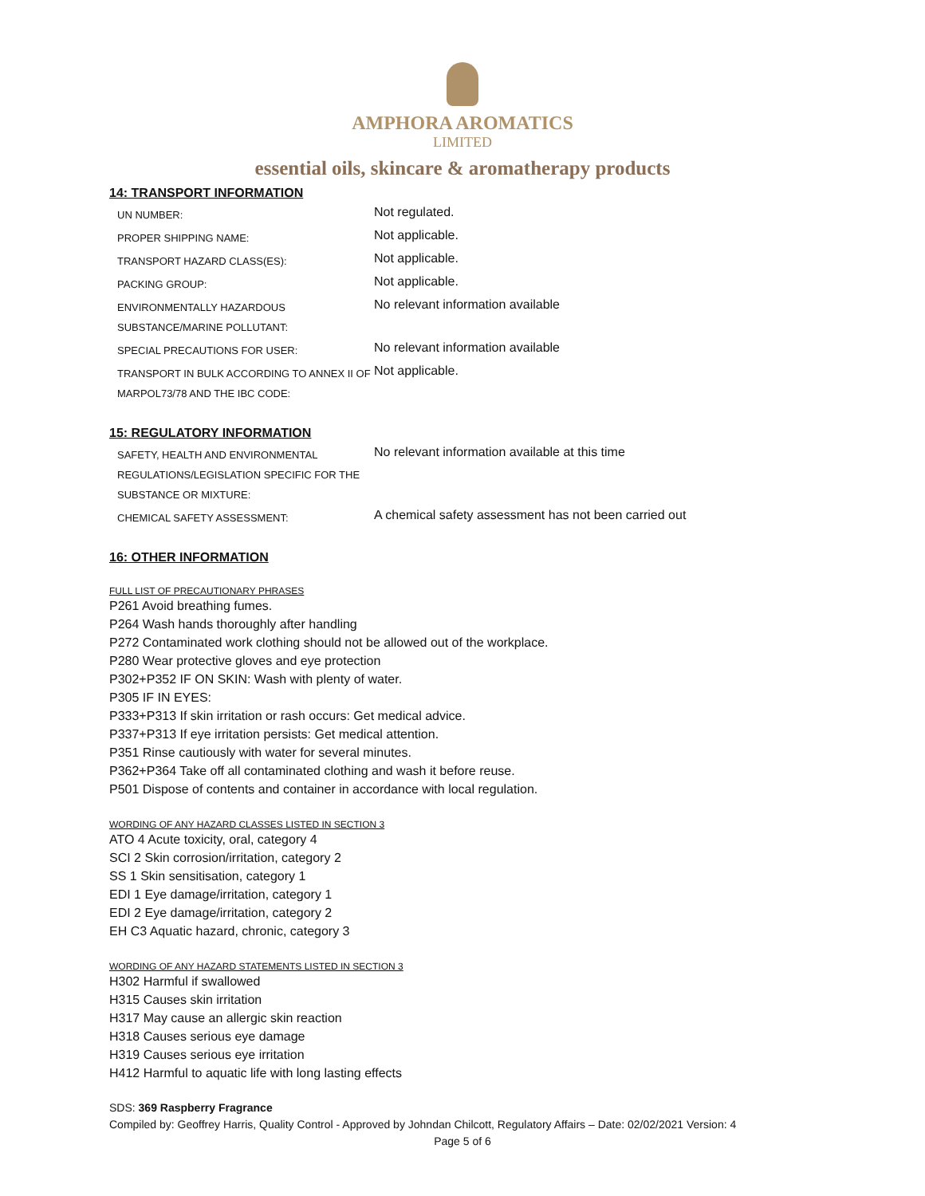AMPHORA AROMATICS
LIMITED
essential oils, skincare & aromatherapy products
14: TRANSPORT INFORMATION
| UN NUMBER: | Not regulated. |
| PROPER SHIPPING NAME: | Not applicable. |
| TRANSPORT HAZARD CLASS(ES): | Not applicable. |
| PACKING GROUP: | Not applicable. |
| ENVIRONMENTALLY HAZARDOUS SUBSTANCE/MARINE POLLUTANT: | No relevant information available |
| SPECIAL PRECAUTIONS FOR USER: | No relevant information available |
| TRANSPORT IN BULK ACCORDING TO ANNEX II OF MARPOL73/78 AND THE IBC CODE: | Not applicable. |
15: REGULATORY INFORMATION
| SAFETY, HEALTH AND ENVIRONMENTAL REGULATIONS/LEGISLATION SPECIFIC FOR THE SUBSTANCE OR MIXTURE: | No relevant information available at this time |
| CHEMICAL SAFETY ASSESSMENT: | A chemical safety assessment has not been carried out |
16: OTHER INFORMATION
FULL LIST OF PRECAUTIONARY PHRASES
P261 Avoid breathing fumes.
P264 Wash hands thoroughly after handling
P272 Contaminated work clothing should not be allowed out of the workplace.
P280 Wear protective gloves and eye protection
P302+P352 IF ON SKIN: Wash with plenty of water.
P305 IF IN EYES:
P333+P313 If skin irritation or rash occurs: Get medical advice.
P337+P313 If eye irritation persists: Get medical attention.
P351 Rinse cautiously with water for several minutes.
P362+P364 Take off all contaminated clothing and wash it before reuse.
P501 Dispose of contents and container in accordance with local regulation.
WORDING OF ANY HAZARD CLASSES LISTED IN SECTION 3
ATO 4 Acute toxicity, oral, category 4
SCI 2 Skin corrosion/irritation, category 2
SS 1 Skin sensitisation, category 1
EDI 1 Eye damage/irritation, category 1
EDI 2 Eye damage/irritation, category 2
EH C3 Aquatic hazard, chronic, category 3
WORDING OF ANY HAZARD STATEMENTS LISTED IN SECTION 3
H302 Harmful if swallowed
H315 Causes skin irritation
H317 May cause an allergic skin reaction
H318 Causes serious eye damage
H319 Causes serious eye irritation
H412 Harmful to aquatic life with long lasting effects
SDS: 369 Raspberry Fragrance
Compiled by: Geoffrey Harris, Quality Control - Approved by Johndan Chilcott, Regulatory Affairs – Date: 02/02/2021 Version: 4
Page 5 of 6